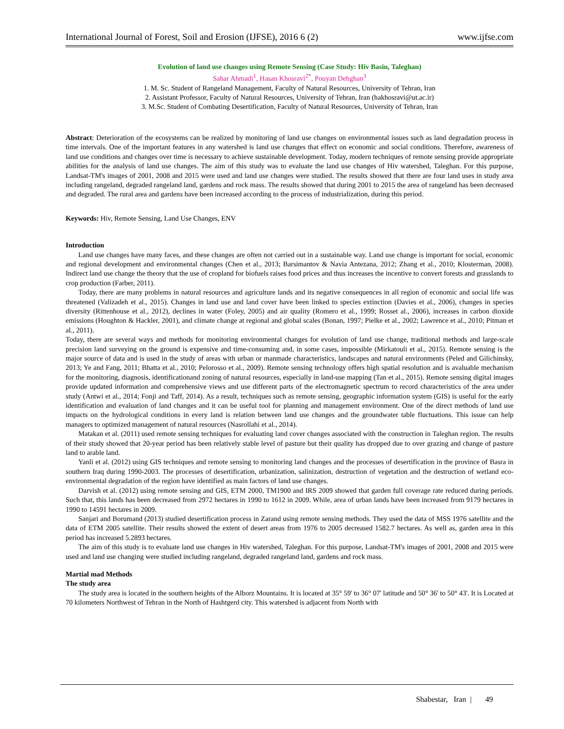International Journal of Forest, Soil and Erosion (IJFSE), 2016 6 (2) www.ijfse.com
Evolution of land use changes using Remote Sensing (Case Study: Hiv Basin, Taleghan)
Sahar Ahmadi<sup>1</sup>, Hasan Khosravi<sup>2*</sup>, Pouyan Dehghan<sup>3</sup>
1. M. Sc. Student of Rangeland Management, Faculty of Natural Resources, University of Tehran, Iran
2. Assistant Professor, Faculty of Natural Resources, University of Tehran, Iran (hakhosravi@ut.ac.ir)
3. M.Sc. Student of Combating Desertification, Faculty of Natural Resources, University of Tehran, Iran
Abstract: Deterioration of the ecosystems can be realized by monitoring of land use changes on environmental issues such as land degradation process in time intervals. One of the important features in any watershed is land use changes that effect on economic and social conditions. Therefore, awareness of land use conditions and changes over time is necessary to achieve sustainable development. Today, modern techniques of remote sensing provide appropriate abilities for the analysis of land use changes. The aim of this study was to evaluate the land use changes of Hiv watershed, Taleghan. For this purpose, Landsat-TM's images of 2001, 2008 and 2015 were used and land use changes were studied. The results showed that there are four land uses in study area including rangeland, degraded rangeland land, gardens and rock mass. The results showed that during 2001 to 2015 the area of rangeland has been decreased and degraded. The rural area and gardens have been increased according to the process of industrialization, during this period.
Keywords: Hiv, Remote Sensing, Land Use Changes, ENV
Introduction
Land use changes have many faces, and these changes are often not carried out in a sustainable way. Land use change is important for social, economic and regional development and environmental changes (Chen et al., 2013; Barsimantov & Navia Antezana, 2012; Zhang et al., 2010; Klosterman, 2008). Indirect land use change the theory that the use of cropland for biofuels raises food prices and thus increases the incentive to convert forests and grasslands to crop production (Farber, 2011).
Today, there are many problems in natural resources and agriculture lands and its negative consequences in all region of economic and social life was threatened (Valizadeh et al., 2015). Changes in land use and land cover have been linked to species extinction (Davies et al., 2006), changes in species diversity (Rittenhouse et al., 2012), declines in water (Foley, 2005) and air quality (Romero et al., 1999; Rosset al., 2006), increases in carbon dioxide emissions (Houghton & Hackler, 2001), and climate change at regional and global scales (Bonan, 1997; Pielke et al., 2002; Lawrence et al., 2010; Pitman et al., 2011).
Today, there are several ways and methods for monitoring environmental changes for evolution of land use change, traditional methods and large-scale precision land surveying on the ground is expensive and time-consuming and, in some cases, impossible (Mirkatouli et al., 2015). Remote sensing is the major source of data and is used in the study of areas with urban or manmade characteristics, landscapes and natural environments (Peled and Gilichinsky, 2013; Ye and Fang, 2011; Bhatta et al., 2010; Pelorosso et al., 2009). Remote sensing technology offers high spatial resolution and is avaluable mechanism for the monitoring, diagnosis, identificationand zoning of natural resources, especially in land-use mapping (Tan et al., 2015). Remote sensing digital images provide updated information and comprehensive views and use different parts of the electromagnetic spectrum to record characteristics of the area under study (Antwi et al., 2014; Fonji and Taff, 2014). As a result, techniques such as remote sensing, geographic information system (GIS) is useful for the early identification and evaluation of land changes and it can be useful tool for planning and management environment. One of the direct methods of land use impacts on the hydrological conditions in every land is relation between land use changes and the groundwater table fluctuations. This issue can help managers to optimized management of natural resources (Nasrollahi et al., 2014).
Matakan et al. (2011) used remote sensing techniques for evaluating land cover changes associated with the construction in Taleghan region. The results of their study showed that 20-year period has been relatively stable level of pasture but their quality has dropped due to over grazing and change of pasture land to arable land.
Yanli et al. (2012) using GIS techniques and remote sensing to monitoring land changes and the processes of desertification in the province of Basra in southern Iraq during 1990-2003. The processes of desertification, urbanization, salinization, destruction of vegetation and the destruction of wetland eco-environmental degradation of the region have identified as main factors of land use changes.
Darvish et al. (2012) using remote sensing and GIS, ETM 2000, TM1900 and IRS 2009 showed that garden full coverage rate reduced during periods. Such that, this lands has been decreased from 2972 hectares in 1990 to 1612 in 2009. While, area of urban lands have been increased from 9179 hectares in 1990 to 14591 hectares in 2009.
Sanjari and Borumand (2013) studied desertification process in Zarand using remote sensing methods. They used the data of MSS 1976 satellite and the data of ETM 2005 satellite. Their results showed the extent of desert areas from 1976 to 2005 decreased 1582.7 hectares. As well as, garden area in this period has increased 5.2893 hectares.
The aim of this study is to evaluate land use changes in Hiv watershed, Taleghan. For this purpose, Landsat-TM's images of 2001, 2008 and 2015 were used and land use changing were studied including rangeland, degraded rangeland land, gardens and rock mass.
Martial mad Methods
The study area
The study area is located in the southern heights of the Alborz Mountains. It is located at 35° 59' to 36° 07' latitude and 50° 36' to 50° 43'. It is Located at 70 kilometers Northwest of Tehran in the North of Hashtgerd city. This watershed is adjacent from North with
Shabestar, Iran | 49